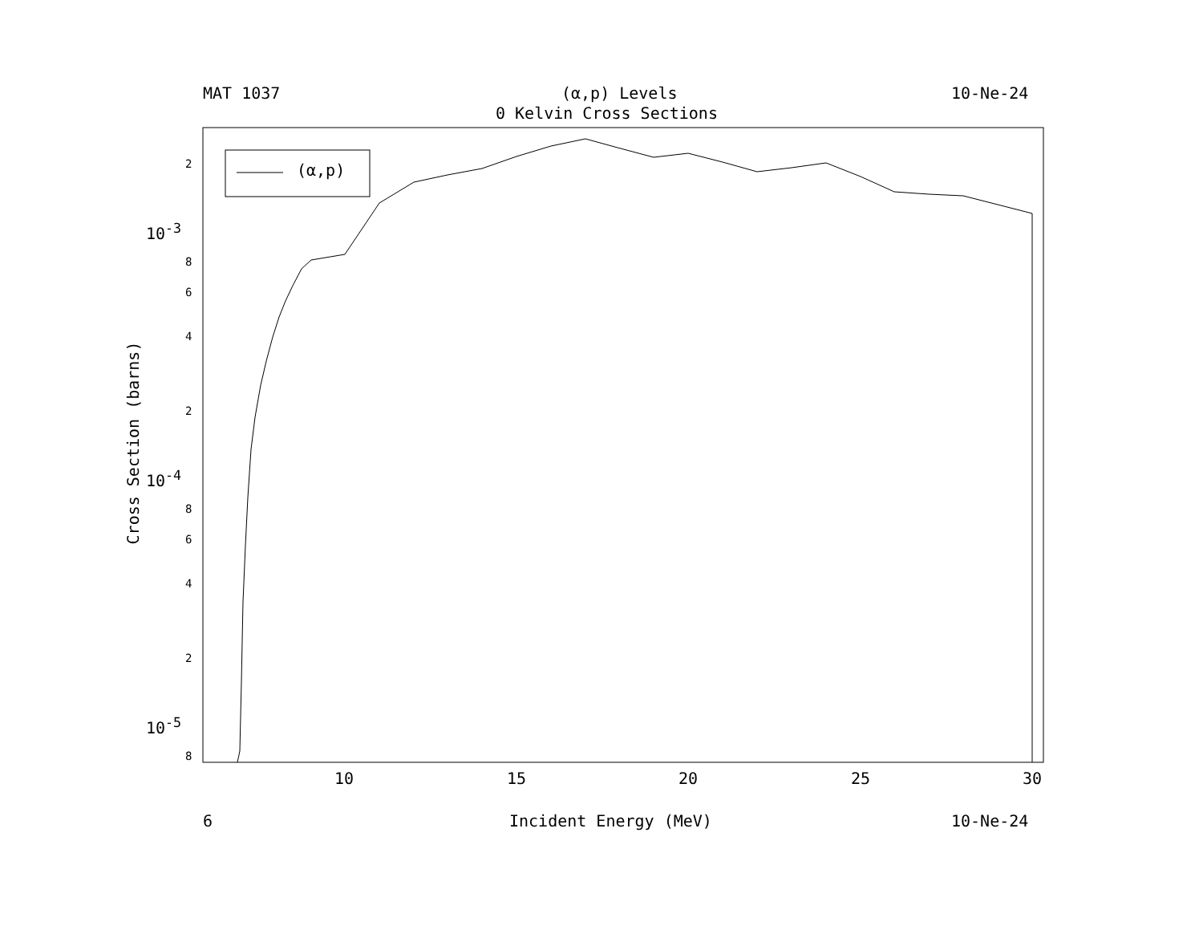MAT 1037 (α,p) Levels 10-Ne-24
0 Kelvin Cross Sections
(α,p)
2
10<sup>-3</sup>
8
6
4
2
10<sup>-4</sup>
8
6
4
2
10<sup>-5</sup>
8
10 15 20 25 30
6 Incident Energy (MeV) 10-Ne-24
Cross Section (barns)